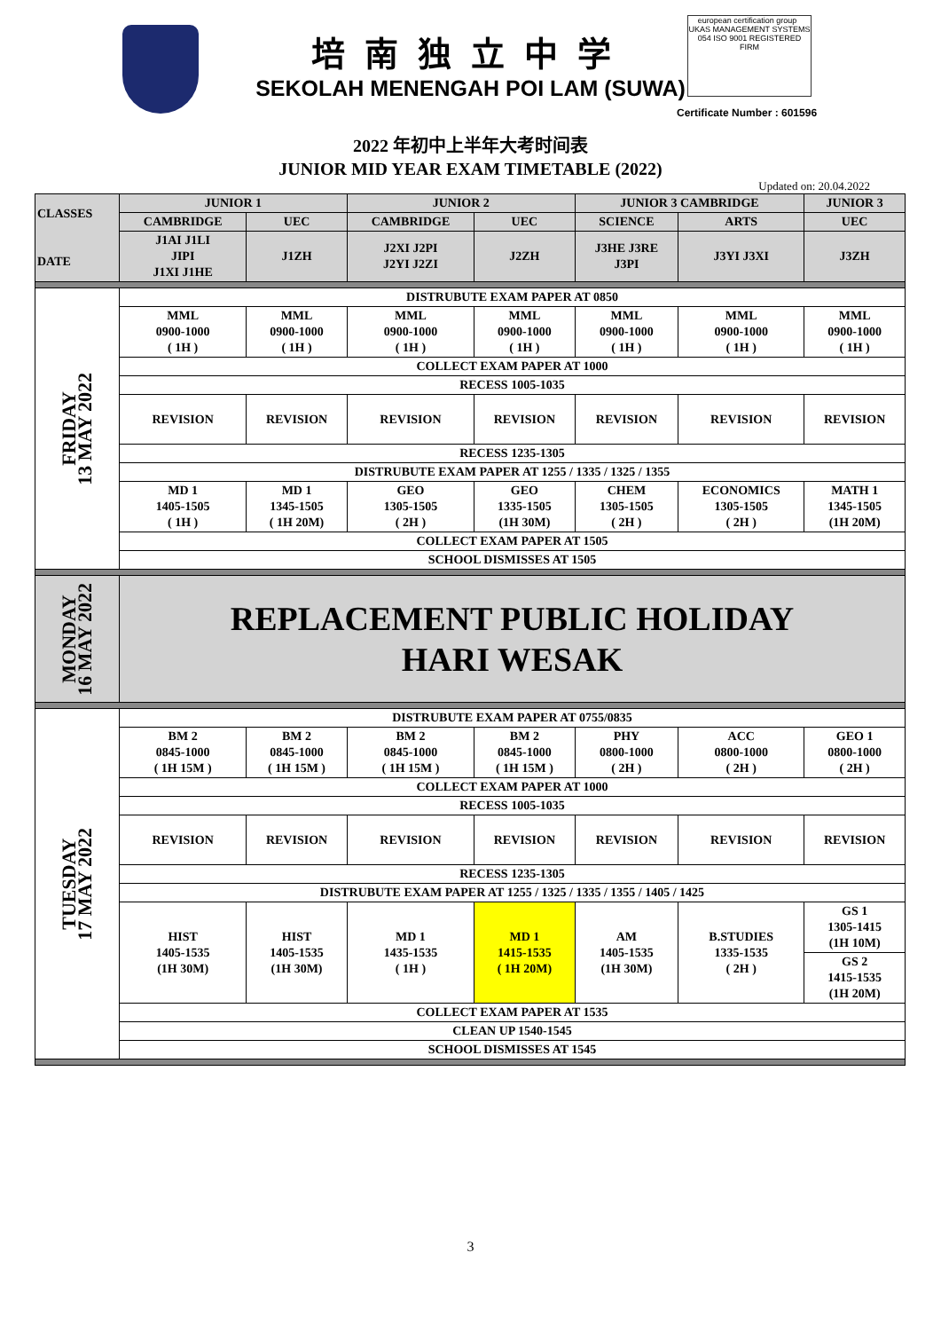培南独立中学
SEKOLAH MENENGAH POI LAM (SUWA)
european certification group UKAS MANAGEMENT SYSTEMS 054 ISO 9001 REGISTERED FIRM
Certificate Number : 601596
2022 年初中上半年大考时间表
JUNIOR MID YEAR EXAM TIMETABLE (2022)
Updated on: 20.04.2022
| CLASSES DATE | JUNIOR 1 | | JUNIOR 2 | | JUNIOR 3 CAMBRIDGE | | JUNIOR 3 |
| | CAMBRIDGE | UEC | CAMBRIDGE | UEC | SCIENCE | ARTS | UEC |
| | J1AI J1LI JIPI J1XI J1HE | J1ZH | J2XI J2PI J2YI J2ZI | J2ZH | J3HE J3RE J3PI | J3YI J3XI | J3ZH |
| FRIDAY 13 MAY 2022 | DISTRUBUTE EXAM PAPER AT 0850 | | | | | | |
| | MML 0900-1000 ( 1H ) | MML 0900-1000 ( 1H ) | MML 0900-1000 ( 1H ) | MML 0900-1000 ( 1H ) | MML 0900-1000 ( 1H ) | MML 0900-1000 ( 1H ) | MML 0900-1000 ( 1H ) |
| | COLLECT EXAM PAPER AT 1000 | | | | | | |
| | RECESS 1005-1035 | | | | | | |
| | REVISION | REVISION | REVISION | REVISION | REVISION | REVISION | REVISION |
| | RECESS 1235-1305 | | | | | | |
| | DISTRUBUTE EXAM PAPER AT 1255 / 1335 / 1325 / 1355 | | | | | | |
| | MD 1 1405-1505 ( 1H ) | MD 1 1345-1505 ( 1H 20M) | GEO 1305-1505 ( 2H ) | GEO 1335-1505 (1H 30M) | CHEM 1305-1505 ( 2H ) | ECONOMICS 1305-1505 ( 2H ) | MATH 1 1345-1505 (1H 20M) |
| | COLLECT EXAM PAPER AT 1505 | | | | | | |
| | SCHOOL DISMISSES AT 1505 | | | | | | |
| MONDAY 16 MAY 2022 | REPLACEMENT PUBLIC HOLIDAY HARI WESAK | | | | | | |
| TUESDAY 17 MAY 2022 | DISTRUBUTE EXAM PAPER AT 0755/0835 | | | | | | |
| | BM 2 0845-1000 ( 1H 15M ) | BM 2 0845-1000 ( 1H 15M ) | BM 2 0845-1000 ( 1H 15M ) | BM 2 0845-1000 ( 1H 15M ) | PHY 0800-1000 ( 2H ) | ACC 0800-1000 ( 2H ) | GEO 1 0800-1000 ( 2H ) |
| | COLLECT EXAM PAPER AT 1000 | | | | | | |
| | RECESS 1005-1035 | | | | | | |
| | REVISION | REVISION | REVISION | REVISION | REVISION | REVISION | REVISION |
| | RECESS 1235-1305 | | | | | | |
| | DISTRUBUTE EXAM PAPER AT 1255 / 1325 / 1335 / 1355 / 1405 / 1425 | | | | | | |
| | HIST 1405-1535 (1H 30M) | HIST 1405-1535 (1H 30M) | MD 1 1435-1535 ( 1H ) | MD 1 1415-1535 ( 1H 20M) | AM 1405-1535 (1H 30M) | B.STUDIES 1335-1535 ( 2H ) | GS 1 1305-1415 (1H 10M) |
| | | | | | | | GS 2 1415-1535 (1H 20M) |
| | COLLECT EXAM PAPER AT 1535 | | | | | | |
| | CLEAN UP 1540-1545 | | | | | | |
| | SCHOOL DISMISSES AT 1545 | | | | | | |
3